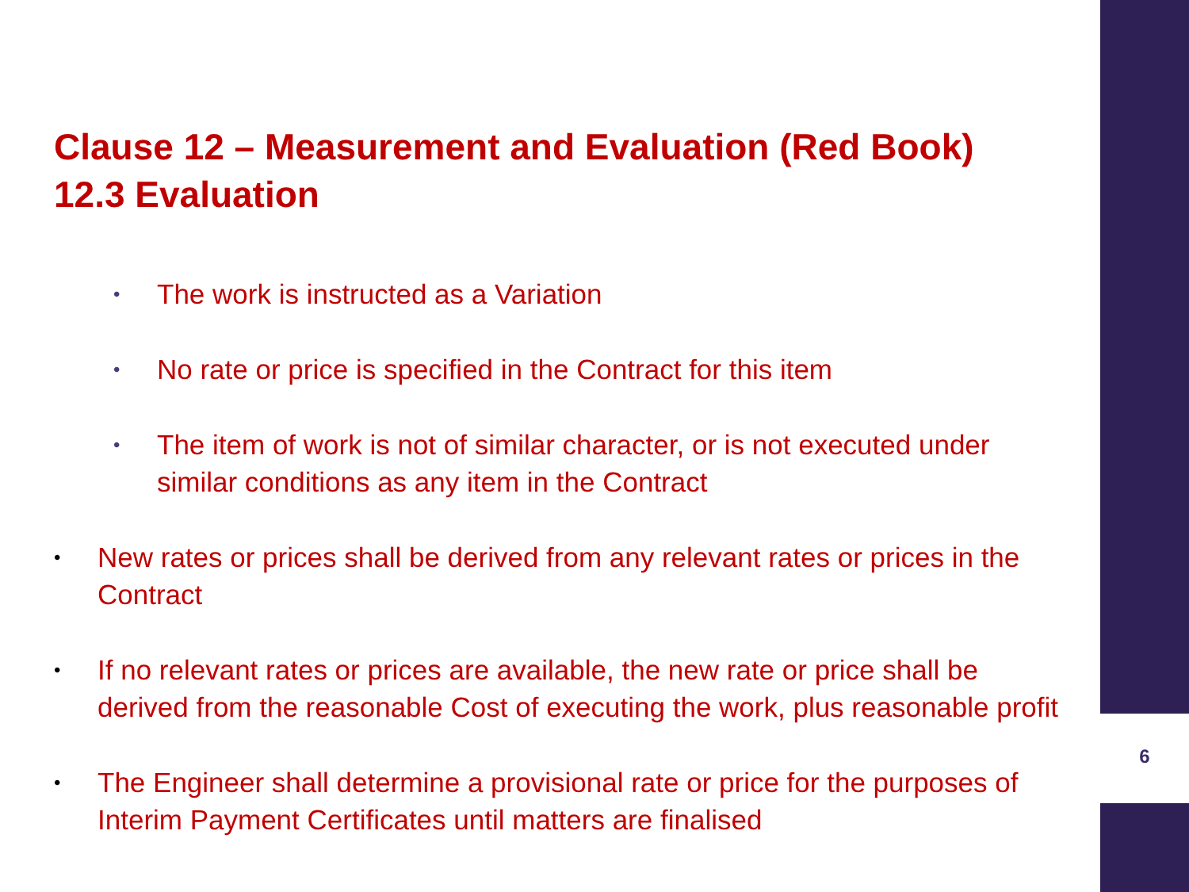Clause 12 – Measurement and Evaluation (Red Book)
12.3 Evaluation
• The work is instructed as a Variation
• No rate or price is specified in the Contract for this item
• The item of work is not of similar character, or is not executed under similar conditions as any item in the Contract
• New rates or prices shall be derived from any relevant rates or prices in the Contract
• If no relevant rates or prices are available, the new rate or price shall be derived from the reasonable Cost of executing the work, plus reasonable profit
• The Engineer shall determine a provisional rate or price for the purposes of Interim Payment Certificates until matters are finalised
6